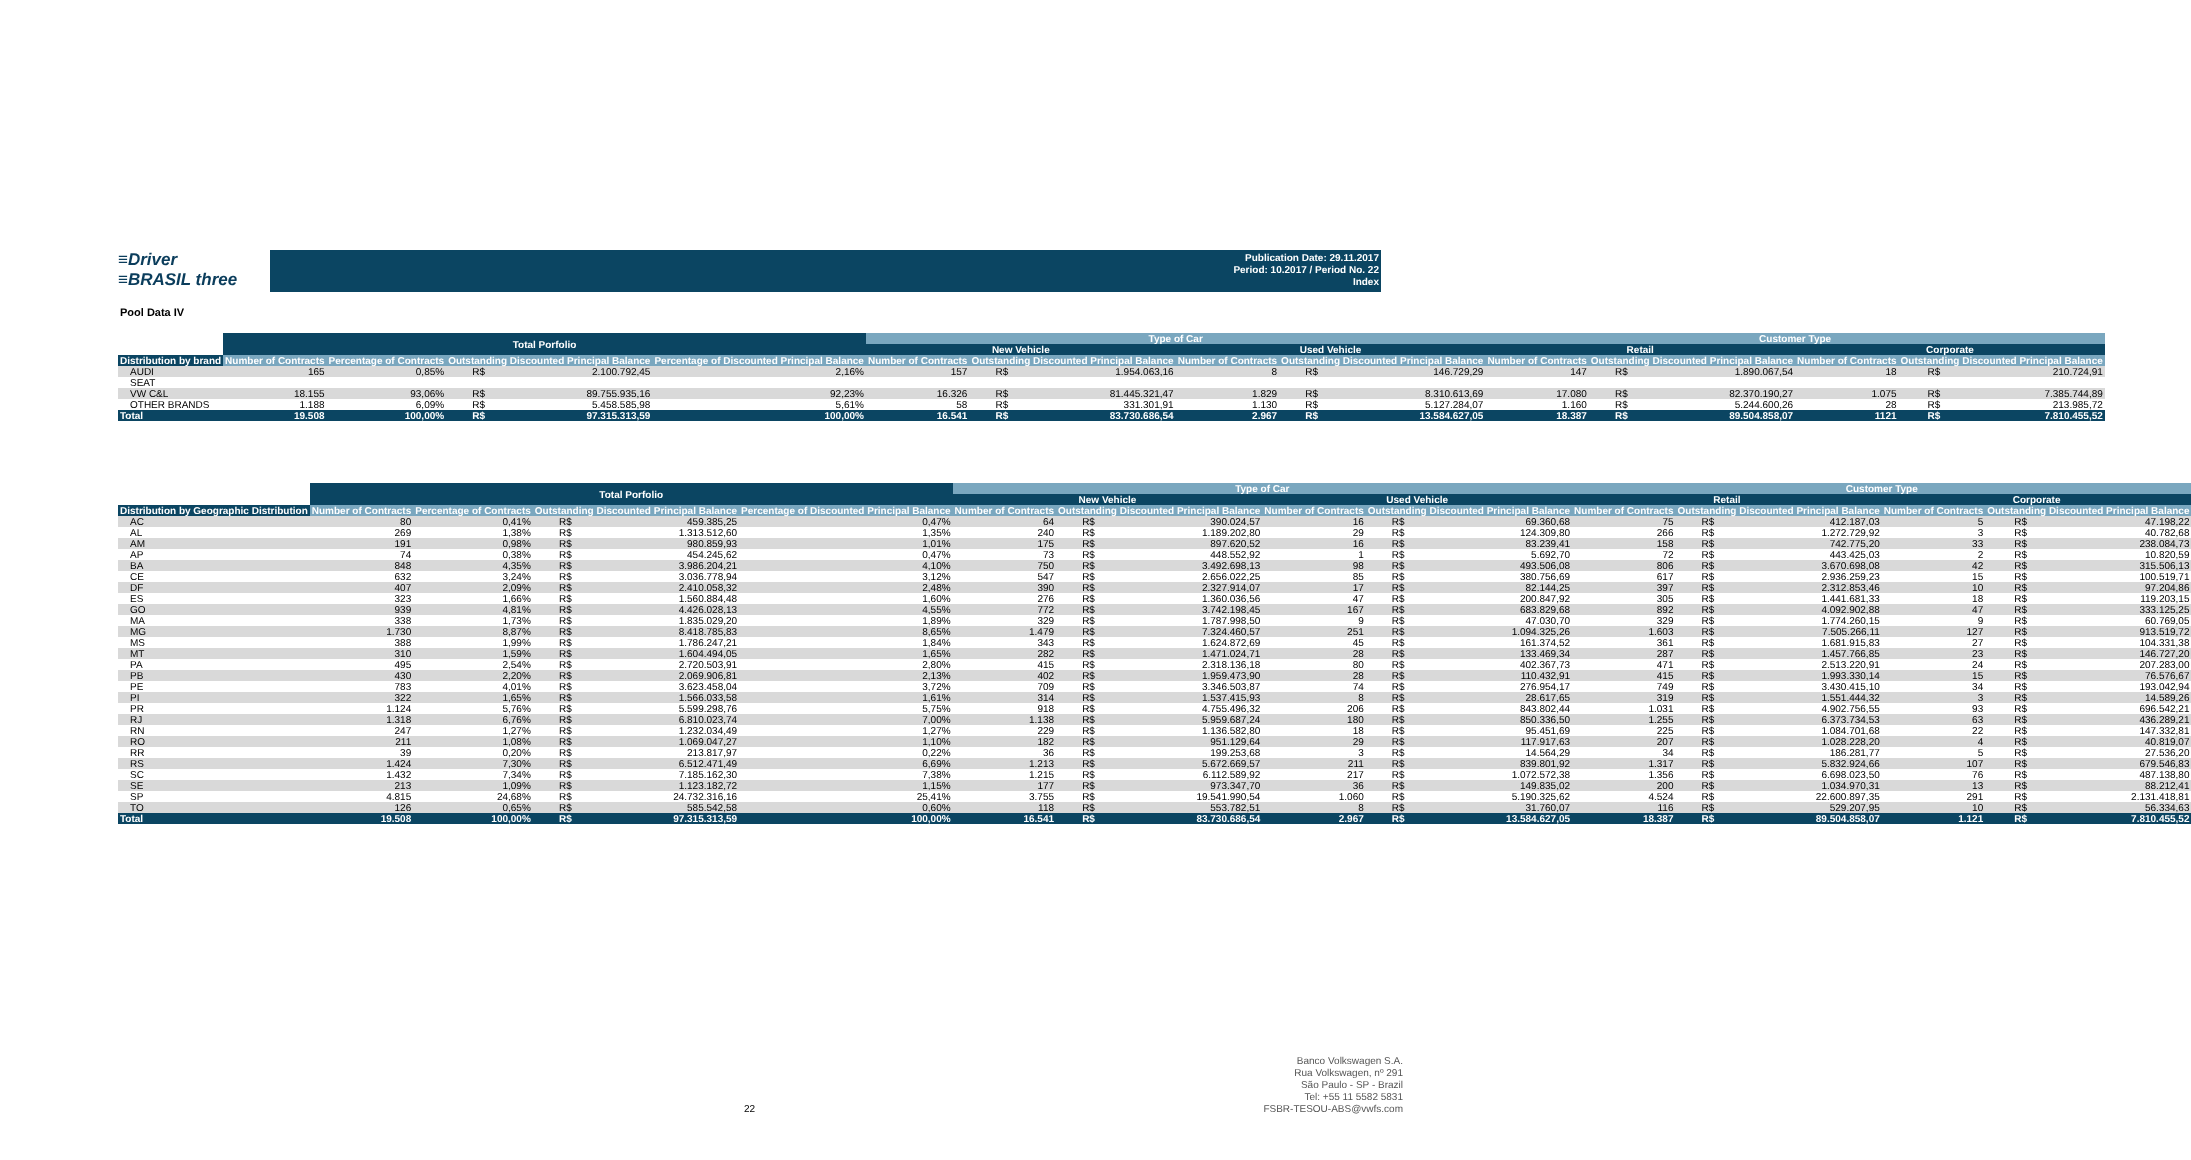≡Driver
≡BRASIL three
Publication Date: 29.11.2017
Period: 10.2017 / Period No. 22
Index
Pool Data IV
| | Total Porfolio | | | | | Type of Car | | | | | | Customer Type | | | | | |
| --- | --- | --- | --- | --- | --- | --- | --- | --- | --- | --- | --- | --- | --- | --- | --- | --- | --- |
| | | | | | | New Vehicle | | | Used Vehicle | | | Retail | | | Corporate | | |
| Distribution by brand | Number of Contracts | Percentage of Contracts | Outstanding Discounted Principal Balance | | Percentage of Discounted Principal Balance | Number of Contracts | Outstanding Discounted Principal Balance | | Number of Contracts | Outstanding Discounted Principal Balance | | Number of Contracts | Outstanding Discounted Principal Balance | | Number of Contracts | Outstanding Discounted Principal Balance | |
| AUDI | 165 | 0,85% | R$ | 2.100.792,45 | 2,16% | 157 | R$ | 1.954.063,16 | 8 | R$ | 146.729,29 | 147 | R$ | 1.890.067,54 | 18 | R$ | 210.724,91 |
| SEAT | | | | | | | | | | | | | | | | | |
| VW C&L | 18.155 | 93,06% | R$ | 89.755.935,16 | 92,23% | 16.326 | R$ | 81.445.321,47 | 1.829 | R$ | 8.310.613,69 | 17.080 | R$ | 82.370.190,27 | 1.075 | R$ | 7.385.744,89 |
| OTHER BRANDS | 1.188 | 6,09% | R$ | 5.458.585,98 | 5,61% | 58 | R$ | 331.301,91 | 1.130 | R$ | 5.127.284,07 | 1.160 | R$ | 5.244.600,26 | 28 | R$ | 213.985,72 |
| Total | 19.508 | 100,00% | R$ | 97.315.313,59 | 100,00% | 16.541 | R$ | 83.730.686,54 | 2.967 | R$ | 13.584.627,05 | 18.387 | R$ | 89.504.858,07 | 1121 | R$ | 7.810.455,52 |
| | Total Porfolio | | | | | Type of Car | | | | | | Customer Type | | | | | |
| --- | --- | --- | --- | --- | --- | --- | --- | --- | --- | --- | --- | --- | --- | --- | --- | --- | --- |
| | | | | | | New Vehicle | | | Used Vehicle | | | Retail | | | Corporate | | |
| Distribution by Geographic Distribution | Number of Contracts | Percentage of Contracts | Outstanding Discounted Principal Balance | | Percentage of Discounted Principal Balance | Number of Contracts | Outstanding Discounted Principal Balance | | Number of Contracts | Outstanding Discounted Principal Balance | | Number of Contracts | Outstanding Discounted Principal Balance | | Number of Contracts | Outstanding Discounted Principal Balance | |
| AC | 80 | 0,41% | R$ | 459.385,25 | 0,47% | 64 | R$ | 390.024,57 | 16 | R$ | 69.360,68 | 75 | R$ | 412.187,03 | 5 | R$ | 47.198,22 |
| AL | 269 | 1,38% | R$ | 1.313.512,60 | 1,35% | 240 | R$ | 1.189.202,80 | 29 | R$ | 124.309,80 | 266 | R$ | 1.272.729,92 | 3 | R$ | 40.782,68 |
| AM | 191 | 0,98% | R$ | 980.859,93 | 1,01% | 175 | R$ | 897.620,52 | 16 | R$ | 83.239,41 | 158 | R$ | 742.775,20 | 33 | R$ | 238.084,73 |
| AP | 74 | 0,38% | R$ | 454.245,62 | 0,47% | 73 | R$ | 448.552,92 | 1 | R$ | 5.692,70 | 72 | R$ | 443.425,03 | 2 | R$ | 10.820,59 |
| BA | 848 | 4,35% | R$ | 3.986.204,21 | 4,10% | 750 | R$ | 3.492.698,13 | 98 | R$ | 493.506,08 | 806 | R$ | 3.670.698,08 | 42 | R$ | 315.506,13 |
| CE | 632 | 3,24% | R$ | 3.036.778,94 | 3,12% | 547 | R$ | 2.656.022,25 | 85 | R$ | 380.756,69 | 617 | R$ | 2.936.259,23 | 15 | R$ | 100.519,71 |
| DF | 407 | 2,09% | R$ | 2.410.058,32 | 2,48% | 390 | R$ | 2.327.914,07 | 17 | R$ | 82.144,25 | 397 | R$ | 2.312.853,46 | 10 | R$ | 97.204,86 |
| ES | 323 | 1,66% | R$ | 1.560.884,48 | 1,60% | 276 | R$ | 1.360.036,56 | 47 | R$ | 200.847,92 | 305 | R$ | 1.441.681,33 | 18 | R$ | 119.203,15 |
| GO | 939 | 4,81% | R$ | 4.426.028,13 | 4,55% | 772 | R$ | 3.742.198,45 | 167 | R$ | 683.829,68 | 892 | R$ | 4.092.902,88 | 47 | R$ | 333.125,25 |
| MA | 338 | 1,73% | R$ | 1.835.029,20 | 1,89% | 329 | R$ | 1.787.998,50 | 9 | R$ | 47.030,70 | 329 | R$ | 1.774.260,15 | 9 | R$ | 60.769,05 |
| MG | 1.730 | 8,87% | R$ | 8.418.785,83 | 8,65% | 1.479 | R$ | 7.324.460,57 | 251 | R$ | 1.094.325,26 | 1.603 | R$ | 7.505.266,11 | 127 | R$ | 913.519,72 |
| MS | 388 | 1,99% | R$ | 1.786.247,21 | 1,84% | 343 | R$ | 1.624.872,69 | 45 | R$ | 161.374,52 | 361 | R$ | 1.681.915,83 | 27 | R$ | 104.331,38 |
| MT | 310 | 1,59% | R$ | 1.604.494,05 | 1,65% | 282 | R$ | 1.471.024,71 | 28 | R$ | 133.469,34 | 287 | R$ | 1.457.766,85 | 23 | R$ | 146.727,20 |
| PA | 495 | 2,54% | R$ | 2.720.503,91 | 2,80% | 415 | R$ | 2.318.136,18 | 80 | R$ | 402.367,73 | 471 | R$ | 2.513.220,91 | 24 | R$ | 207.283,00 |
| PB | 430 | 2,20% | R$ | 2.069.906,81 | 2,13% | 402 | R$ | 1.959.473,90 | 28 | R$ | 110.432,91 | 415 | R$ | 1.993.330,14 | 15 | R$ | 76.576,67 |
| PE | 783 | 4,01% | R$ | 3.623.458,04 | 3,72% | 709 | R$ | 3.346.503,87 | 74 | R$ | 276.954,17 | 749 | R$ | 3.430.415,10 | 34 | R$ | 193.042,94 |
| PI | 322 | 1,65% | R$ | 1.566.033,58 | 1,61% | 314 | R$ | 1.537.415,93 | 8 | R$ | 28.617,65 | 319 | R$ | 1.551.444,32 | 3 | R$ | 14.589,26 |
| PR | 1.124 | 5,76% | R$ | 5.599.298,76 | 5,75% | 918 | R$ | 4.755.496,32 | 206 | R$ | 843.802,44 | 1.031 | R$ | 4.902.756,55 | 93 | R$ | 696.542,21 |
| RJ | 1.318 | 6,76% | R$ | 6.810.023,74 | 7,00% | 1.138 | R$ | 5.959.687,24 | 180 | R$ | 850.336,50 | 1.255 | R$ | 6.373.734,53 | 63 | R$ | 436.289,21 |
| RN | 247 | 1,27% | R$ | 1.232.034,49 | 1,27% | 229 | R$ | 1.136.582,80 | 18 | R$ | 95.451,69 | 225 | R$ | 1.084.701,68 | 22 | R$ | 147.332,81 |
| RO | 211 | 1,08% | R$ | 1.069.047,27 | 1,10% | 182 | R$ | 951.129,64 | 29 | R$ | 117.917,63 | 207 | R$ | 1.028.228,20 | 4 | R$ | 40.819,07 |
| RR | 39 | 0,20% | R$ | 213.817,97 | 0,22% | 36 | R$ | 199.253,68 | 3 | R$ | 14.564,29 | 34 | R$ | 186.281,77 | 5 | R$ | 27.536,20 |
| RS | 1.424 | 7,30% | R$ | 6.512.471,49 | 6,69% | 1.213 | R$ | 5.672.669,57 | 211 | R$ | 839.801,92 | 1.317 | R$ | 5.832.924,66 | 107 | R$ | 679.546,83 |
| SC | 1.432 | 7,34% | R$ | 7.185.162,30 | 7,38% | 1.215 | R$ | 6.112.589,92 | 217 | R$ | 1.072.572,38 | 1.356 | R$ | 6.698.023,50 | 76 | R$ | 487.138,80 |
| SE | 213 | 1,09% | R$ | 1.123.182,72 | 1,15% | 177 | R$ | 973.347,70 | 36 | R$ | 149.835,02 | 200 | R$ | 1.034.970,31 | 13 | R$ | 88.212,41 |
| SP | 4.815 | 24,68% | R$ | 24.732.316,16 | 25,41% | 3.755 | R$ | 19.541.990,54 | 1.060 | R$ | 5.190.325,62 | 4.524 | R$ | 22.600.897,35 | 291 | R$ | 2.131.418,81 |
| TO | 126 | 0,65% | R$ | 585.542,58 | 0,60% | 118 | R$ | 553.782,51 | 8 | R$ | 31.760,07 | 116 | R$ | 529.207,95 | 10 | R$ | 56.334,63 |
| Total | 19.508 | 100,00% | R$ | 97.315.313,59 | 100,00% | 16.541 | R$ | 83.730.686,54 | 2.967 | R$ | 13.584.627,05 | 18.387 | R$ | 89.504.858,07 | 1.121 | R$ | 7.810.455,52 |
22
Banco Volkswagen S.A.
Rua Volkswagen, nº 291
São Paulo - SP - Brazil
Tel: +55 11 5582 5831
FSBR-TESOU-ABS@vwfs.com